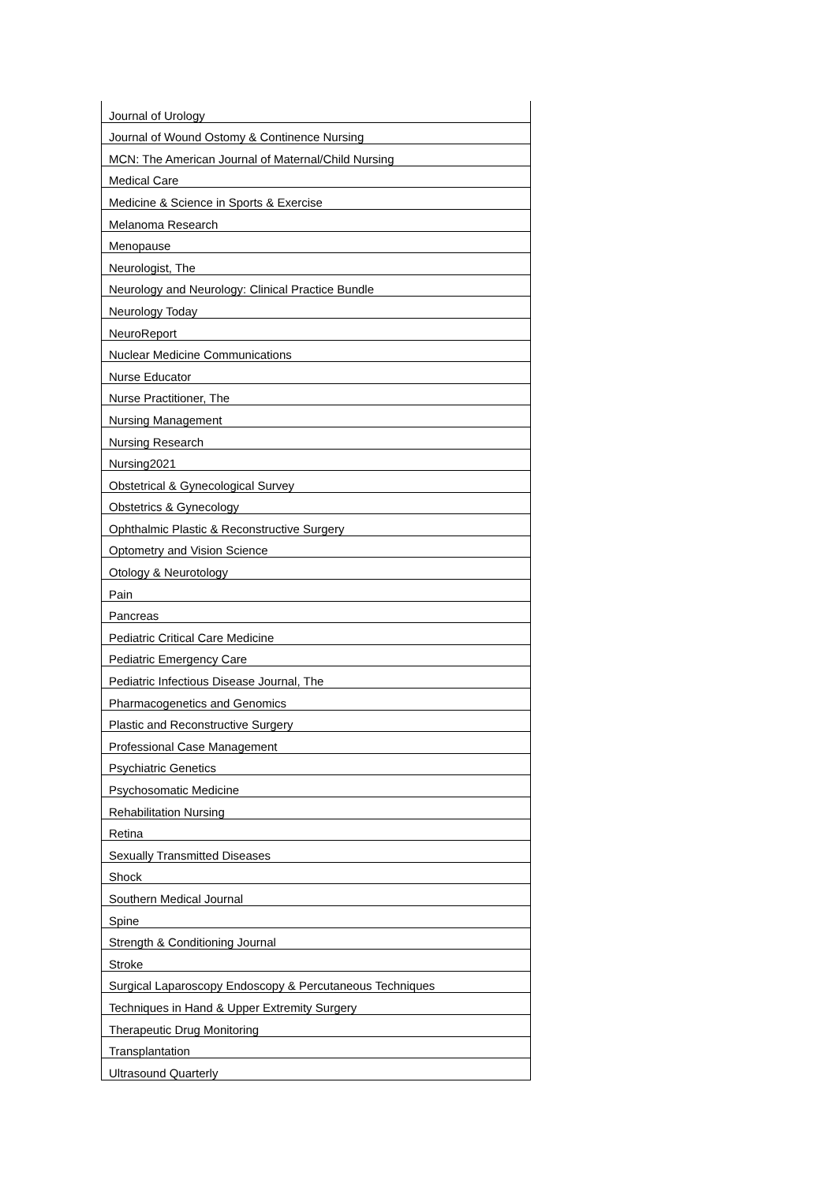| Journal of Urology |
| Journal of Wound Ostomy & Continence Nursing |
| MCN: The American Journal of Maternal/Child Nursing |
| Medical Care |
| Medicine & Science in Sports & Exercise |
| Melanoma Research |
| Menopause |
| Neurologist, The |
| Neurology and Neurology: Clinical Practice Bundle |
| Neurology Today |
| NeuroReport |
| Nuclear Medicine Communications |
| Nurse Educator |
| Nurse Practitioner, The |
| Nursing Management |
| Nursing Research |
| Nursing2021 |
| Obstetrical & Gynecological Survey |
| Obstetrics & Gynecology |
| Ophthalmic Plastic & Reconstructive Surgery |
| Optometry and Vision Science |
| Otology & Neurotology |
| Pain |
| Pancreas |
| Pediatric Critical Care Medicine |
| Pediatric Emergency Care |
| Pediatric Infectious Disease Journal, The |
| Pharmacogenetics and Genomics |
| Plastic and Reconstructive Surgery |
| Professional Case Management |
| Psychiatric Genetics |
| Psychosomatic Medicine |
| Rehabilitation Nursing |
| Retina |
| Sexually Transmitted Diseases |
| Shock |
| Southern Medical Journal |
| Spine |
| Strength & Conditioning Journal |
| Stroke |
| Surgical Laparoscopy Endoscopy & Percutaneous Techniques |
| Techniques in Hand & Upper Extremity Surgery |
| Therapeutic Drug Monitoring |
| Transplantation |
| Ultrasound Quarterly |